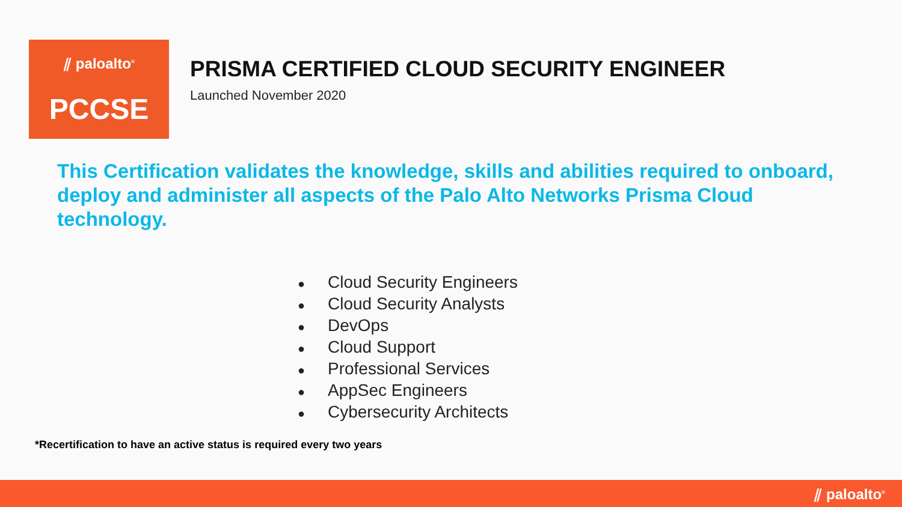⫽ paloalto<sup>®</sup>
PCCSE
PRISMA CERTIFIED CLOUD SECURITY ENGINEER
Launched November 2020
This Certification validates the knowledge, skills and abilities required to onboard, deploy and administer all aspects of the Palo Alto Networks Prisma Cloud technology.
● Cloud Security Engineers
● Cloud Security Analysts
● DevOps
● Cloud Support
● Professional Services
● AppSec Engineers
● Cybersecurity Architects
*Recertification to have an active status is required every two years
⫽ paloalto<sup>®</sup>